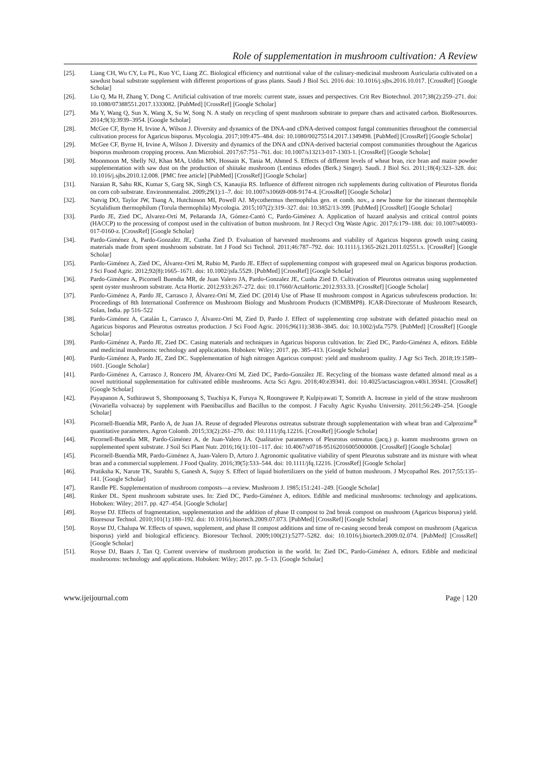Role of supplementation in mushroom cultivation: A Review
[25]. Liang CH, Wu CY, Lu PL, Kuo YC, Liang ZC. Biological efficiency and nutritional value of the culinary-medicinal mushroom Auricularia cultivated on a sawdust basal substrate supplement with different proportions of grass plants. Saudi J Biol Sci. 2016 doi: 10.1016/j.sjbs.2016.10.017. [CrossRef] [Google Scholar]
[26]. Liu Q, Ma H, Zhang Y, Dong C. Artificial cultivation of true morels: current state, issues and perspectives. Crit Rev Biotechnol. 2017;38(2):259–271. doi: 10.1080/07388551.2017.1333082. [PubMed] [CrossRef] [Google Scholar]
[27]. Ma Y, Wang Q, Sun X, Wang X, Su W, Song N. A study on recycling of spent mushroom substrate to prepare chars and activated carbon. BioResources. 2014;9(3):3939–3954. [Google Scholar]
[28]. McGee CF, Byrne H, Irvine A, Wilson J. Diversity and dynamics of the DNA-and cDNA-derived compost fungal communities throughout the commercial cultivation process for Agaricus bisporus. Mycologia. 2017;109:475–484. doi: 10.1080/00275514.2017.1349498. [PubMed] [CrossRef] [Google Scholar]
[29]. McGee CF, Byrne H, Irvine A, Wilson J. Diversity and dynamics of the DNA and cDNA-derived bacterial compost communities throughout the Agaricus bisporus mushroom cropping process. Ann Microbiol. 2017;67:751–761. doi: 10.1007/s13213-017-1303-1. [CrossRef] [Google Scholar]
[30]. Moonmoon M, Shelly NJ, Khan MA, Uddin MN, Hossain K, Tania M, Ahmed S. Effects of different levels of wheat bran, rice bran and maize powder supplementation with saw dust on the production of shiitake mushroom (Lentinus edodes (Berk.) Singer). Saudi. J Biol Sci. 2011;18(4):323–328. doi: 10.1016/j.sjbs.2010.12.008. [PMC free article] [PubMed] [CrossRef] [Google Scholar]
[31]. Naraian R, Sahu RK, Kumar S, Garg SK, Singh CS, Kanaujia RS. Influence of different nitrogen rich supplements during cultivation of Pleurotus florida on corn cob substrate. Environmentalist. 2009;29(1):1–7. doi: 10.1007/s10669-008-9174-4. [CrossRef] [Google Scholar]
[32]. Natvig DO, Taylor JW, Tsang A, Hutchinson MI, Powell AJ. Mycothermus thermophilus gen. et comb. nov., a new home for the itinerant thermophile Scytalidium thermophilum (Torula thermophila) Mycologia. 2015;107(2):319–327. doi: 10.3852/13-399. [PubMed] [CrossRef] [Google Scholar]
[33]. Pardo JE, Zied DC, Alvarez-Ortí M, Peñaranda JA, Gómez-Cantó C, Pardo-Giménez A. Application of hazard analysis and critical control points (HACCP) to the processing of compost used in the cultivation of button mushroom. Int J Recycl Org Waste Agric. 2017;6:179–188. doi: 10.1007/s40093-017-0160-z. [CrossRef] [Google Scholar]
[34]. Pardo-Giménez A, Pardo-Gonzalez JE, Cunha Zied D. Evaluation of harvested mushrooms and viability of Agaricus bisporus growth using casing materials made from spent mushroom substrate. Int J Food Sci Technol. 2011;46:787–792. doi: 10.1111/j.1365-2621.2011.02551.x. [CrossRef] [Google Scholar]
[35]. Pardo-Giménez A, Zied DC, Álvarez-Ortí M, Rubio M, Pardo JE. Effect of supplementing compost with grapeseed meal on Agaricus bisporus production. J Sci Food Agric. 2012;92(8):1665–1671. doi: 10.1002/jsfa.5529. [PubMed] [CrossRef] [Google Scholar]
[36]. Pardo-Giménez A, Picornell Buendia MR, de Juan Valero JA, Pardo-Gonzalez JE, Cunha Zied D. Cultivation of Pleurotus ostreatus using supplemented spent oyster mushroom substrate. Acta Hortic. 2012;933:267–272. doi: 10.17660/ActaHortic.2012.933.33. [CrossRef] [Google Scholar]
[37]. Pardo-Giménez A, Pardo JE, Carrasco J, Álvarez-Ortí M, Zied DC (2014) Use of Phase II mushroom compost in Agaricus subrufescens production. In: Proceedings of 8th International Conference on Mushroom Biology and Mushroom Products (ICMBMP8). ICAR-Directorate of Mushroom Research, Solan, India. pp 516–522
[38]. Pardo-Giménez A, Catalán L, Carrasco J, Álvarez-Ortí M, Zied D, Pardo J. Effect of supplementing crop substrate with defatted pistachio meal on Agaricus bisporus and Pleurotus ostreatus production. J Sci Food Agric. 2016;96(11):3838–3845. doi: 10.1002/jsfa.7579. [PubMed] [CrossRef] [Google Scholar]
[39]. Pardo-Giménez A, Pardo JE, Zied DC. Casing materials and techniques in Agaricus bisporus cultivation. In: Zied DC, Pardo-Giménez A, editors. Edible and medicinal mushrooms: technology and applications. Hoboken: Wiley; 2017. pp. 385–413. [Google Scholar]
[40]. Pardo-Giménez A, Pardo JE, Zied DC. Supplementation of high nitrogen Agaricus compost: yield and mushroom quality. J Agr Sci Tech. 2018;19:1589–1601. [Google Scholar]
[41]. Pardo-Giménez A, Carrasco J, Roncero JM, Álvarez-Ortí M, Zied DC, Pardo-González JE. Recycling of the biomass waste defatted almond meal as a novel nutritional supplementation for cultivated edible mushrooms. Acta Sci Agro. 2018;40:e39341. doi: 10.4025/actasciagron.v40i1.39341. [CrossRef] [Google Scholar]
[42]. Payapanon A, Suthirawut S, Shompoosang S, Tsuchiya K, Furuya N, Roongrawee P, Kulpiyawati T, Somrith A. Increase in yield of the straw mushroom (Vovariella volvacea) by supplement with Paenibacillus and Bacillus to the compost. J Faculty Agric Kyushu University. 2011;56:249–254. [Google Scholar]
[43]. Picornell-Buendía MR, Pardo A, de Juan JA. Reuse of degraded Pleurotus ostreatus substrate through supplementation with wheat bran and Calprozime<sup>®</sup> quantitative parameters. Agron Colomb. 2015;33(2):261–270. doi: 10.1111/jfq.12216. [CrossRef] [Google Scholar]
[44]. Picornell-Buendía MR, Pardo-Giménez A, de Juan-Valero JA. Qualitative parameters of Pleurotus ostreatus (jacq.) p. kumm mushrooms grown on supplemented spent substrate. J Soil Sci Plant Nutr. 2016;16(1):101–117. doi: 10.4067/s0718-95162016005000008. [CrossRef] [Google Scholar]
[45]. Picornell-Buendía MR, Pardo-Giménez A, Juan-Valero D, Arturo J. Agronomic qualitative viability of spent Pleurotus substrate and its mixture with wheat bran and a commercial supplement. J Food Quality. 2016;39(5):533–544. doi: 10.1111/jfq.12216. [CrossRef] [Google Scholar]
[46]. Pratiksha K, Narute TK, Surabhi S, Ganesh A, Sujoy S. Effect of liquid biofertilizers on the yield of button mushroom. J Mycopathol Res. 2017;55:135–141. [Google Scholar]
[47]. Randle PE. Supplementation of mushroom composts—a review. Mushroom J. 1985;151:241–249. [Google Scholar]
[48]. Rinker DL. Spent mushroom substrate uses. In: Zied DC, Pardo-Giménez A, editors. Edible and medicinal mushrooms: technology and applications. Hoboken: Wiley; 2017. pp. 427–454. [Google Scholar]
[49]. Royse DJ. Effects of fragmentation, supplementation and the addition of phase II compost to 2nd break compost on mushroom (Agaricus bisporus) yield. Bioresour Technol. 2010;101(1):188–192. doi: 10.1016/j.biortech.2009.07.073. [PubMed] [CrossRef] [Google Scholar]
[50]. Royse DJ, Chalupa W. Effects of spawn, supplement, and phase II compost additions and time of re-casing second break compost on mushroom (Agaricus bisporus) yield and biological efficiency. Bioresour Technol. 2009;100(21):5277–5282. doi: 10.1016/j.biortech.2009.02.074. [PubMed] [CrossRef] [Google Scholar]
[51]. Royse DJ, Baars J, Tan Q. Current overview of mushroom production in the world. In: Zied DC, Pardo-Giménez A, editors. Edible and medicinal mushrooms: technology and applications. Hoboken: Wiley; 2017. pp. 5–13. [Google Scholar]
www.ijeijournal.com Page | 120